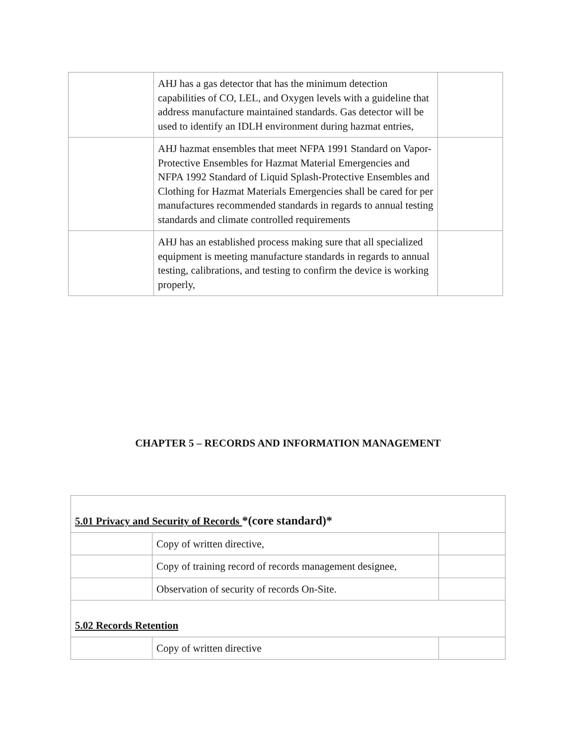| | AHJ has a gas detector that has the minimum detection capabilities of CO, LEL, and Oxygen levels with a guideline that address manufacture maintained standards. Gas detector will be used to identify an IDLH environment during hazmat entries, | |
| | AHJ hazmat ensembles that meet NFPA 1991 Standard on Vapor-Protective Ensembles for Hazmat Material Emergencies and NFPA 1992 Standard of Liquid Splash-Protective Ensembles and Clothing for Hazmat Materials Emergencies shall be cared for per manufactures recommended standards in regards to annual testing standards and climate controlled requirements | |
| | AHJ has an established process making sure that all specialized equipment is meeting manufacture standards in regards to annual testing, calibrations, and testing to confirm the device is working properly, | |
CHAPTER 5 – RECORDS AND INFORMATION MANAGEMENT
| 5.01 Privacy and Security of Records *(core standard)* | | |
| | Copy of written directive, | |
| | Copy of training record of records management designee, | |
| | Observation of security of records On-Site. | |
| 5.02 Records Retention | | |
| | Copy of written directive | |